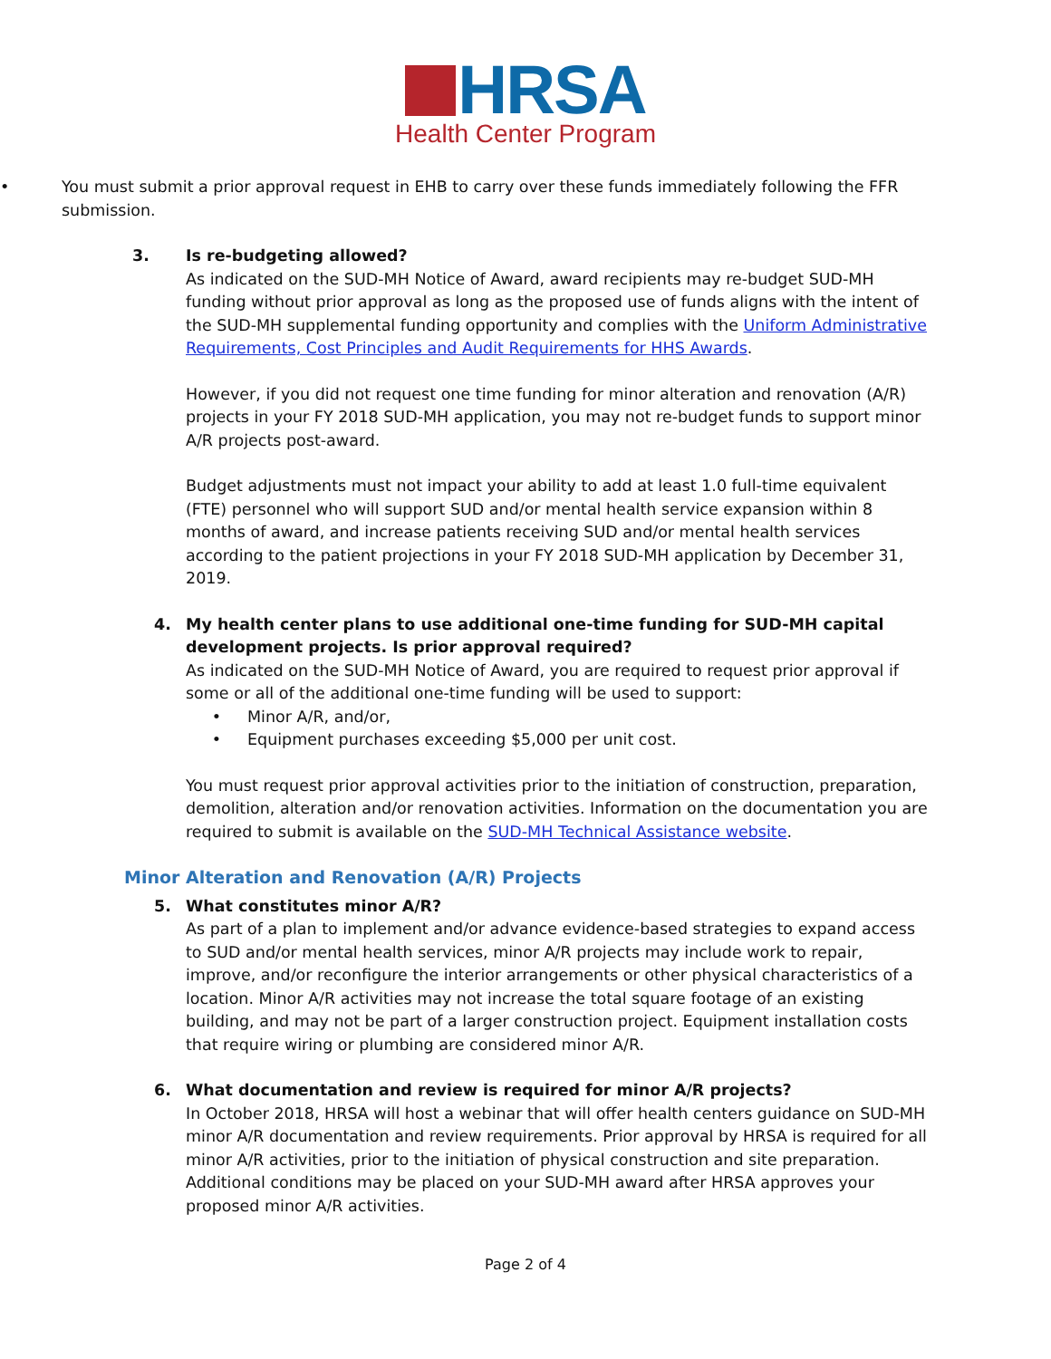HRSA
Health Center Program
• You must submit a prior approval request in EHB to carry over these funds immediately following the FFR submission.
3. Is re-budgeting allowed?
As indicated on the SUD-MH Notice of Award, award recipients may re-budget SUD-MH funding without prior approval as long as the proposed use of funds aligns with the intent of the SUD-MH supplemental funding opportunity and complies with the Uniform Administrative Requirements, Cost Principles and Audit Requirements for HHS Awards.
However, if you did not request one time funding for minor alteration and renovation (A/R) projects in your FY 2018 SUD-MH application, you may not re-budget funds to support minor A/R projects post-award.
Budget adjustments must not impact your ability to add at least 1.0 full-time equivalent (FTE) personnel who will support SUD and/or mental health service expansion within 8 months of award, and increase patients receiving SUD and/or mental health services according to the patient projections in your FY 2018 SUD-MH application by December 31, 2019.
4. My health center plans to use additional one-time funding for SUD-MH capital development projects. Is prior approval required?
As indicated on the SUD-MH Notice of Award, you are required to request prior approval if some or all of the additional one-time funding will be used to support:
• Minor A/R, and/or,
• Equipment purchases exceeding $5,000 per unit cost.
You must request prior approval activities prior to the initiation of construction, preparation, demolition, alteration and/or renovation activities. Information on the documentation you are required to submit is available on the SUD-MH Technical Assistance website.
Minor Alteration and Renovation (A/R) Projects
5. What constitutes minor A/R?
As part of a plan to implement and/or advance evidence-based strategies to expand access to SUD and/or mental health services, minor A/R projects may include work to repair, improve, and/or reconfigure the interior arrangements or other physical characteristics of a location. Minor A/R activities may not increase the total square footage of an existing building, and may not be part of a larger construction project. Equipment installation costs that require wiring or plumbing are considered minor A/R.
6. What documentation and review is required for minor A/R projects?
In October 2018, HRSA will host a webinar that will offer health centers guidance on SUD-MH minor A/R documentation and review requirements. Prior approval by HRSA is required for all minor A/R activities, prior to the initiation of physical construction and site preparation. Additional conditions may be placed on your SUD-MH award after HRSA approves your proposed minor A/R activities.
Page 2 of 4